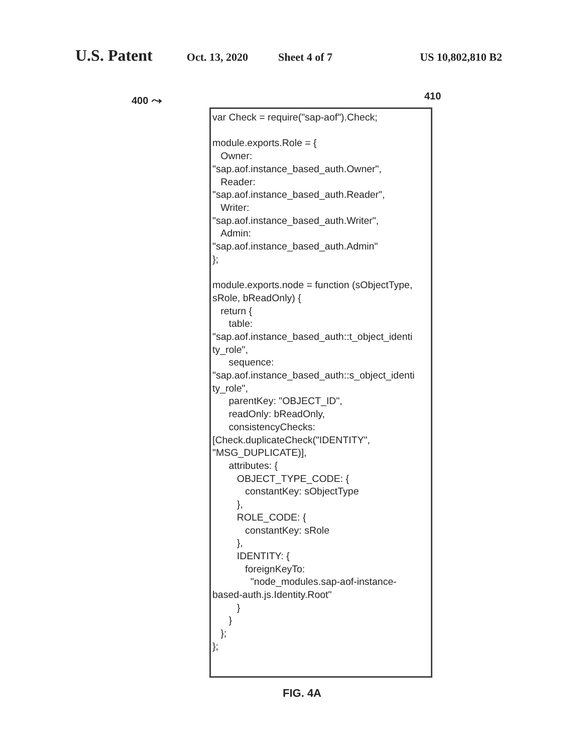U.S. Patent Oct. 13, 2020 Sheet 4 of 7 US 10,802,810 B2
400 ⤳ 410
var Check = require("sap-aof").Check;

module.exports.Role = {
   Owner:
"sap.aof.instance_based_auth.Owner",
   Reader:
"sap.aof.instance_based_auth.Reader",
   Writer:
"sap.aof.instance_based_auth.Writer",
   Admin:
"sap.aof.instance_based_auth.Admin"
};

module.exports.node = function (sObjectType,
sRole, bReadOnly) {
   return {
      table:
"sap.aof.instance_based_auth::t_object_identi
ty_role",
      sequence:
"sap.aof.instance_based_auth::s_object_identi
ty_role",
      parentKey: "OBJECT_ID",
      readOnly: bReadOnly,
      consistencyChecks:
[Check.duplicateCheck("IDENTITY",
"MSG_DUPLICATE)],
      attributes: {
         OBJECT_TYPE_CODE: {
            constantKey: sObjectType
         },
         ROLE_CODE: {
            constantKey: sRole
         },
         IDENTITY: {
            foreignKeyTo:
              "node_modules.sap-aof-instance-
based-auth.js.Identity.Root"
         }
      }
   };
};
FIG. 4A